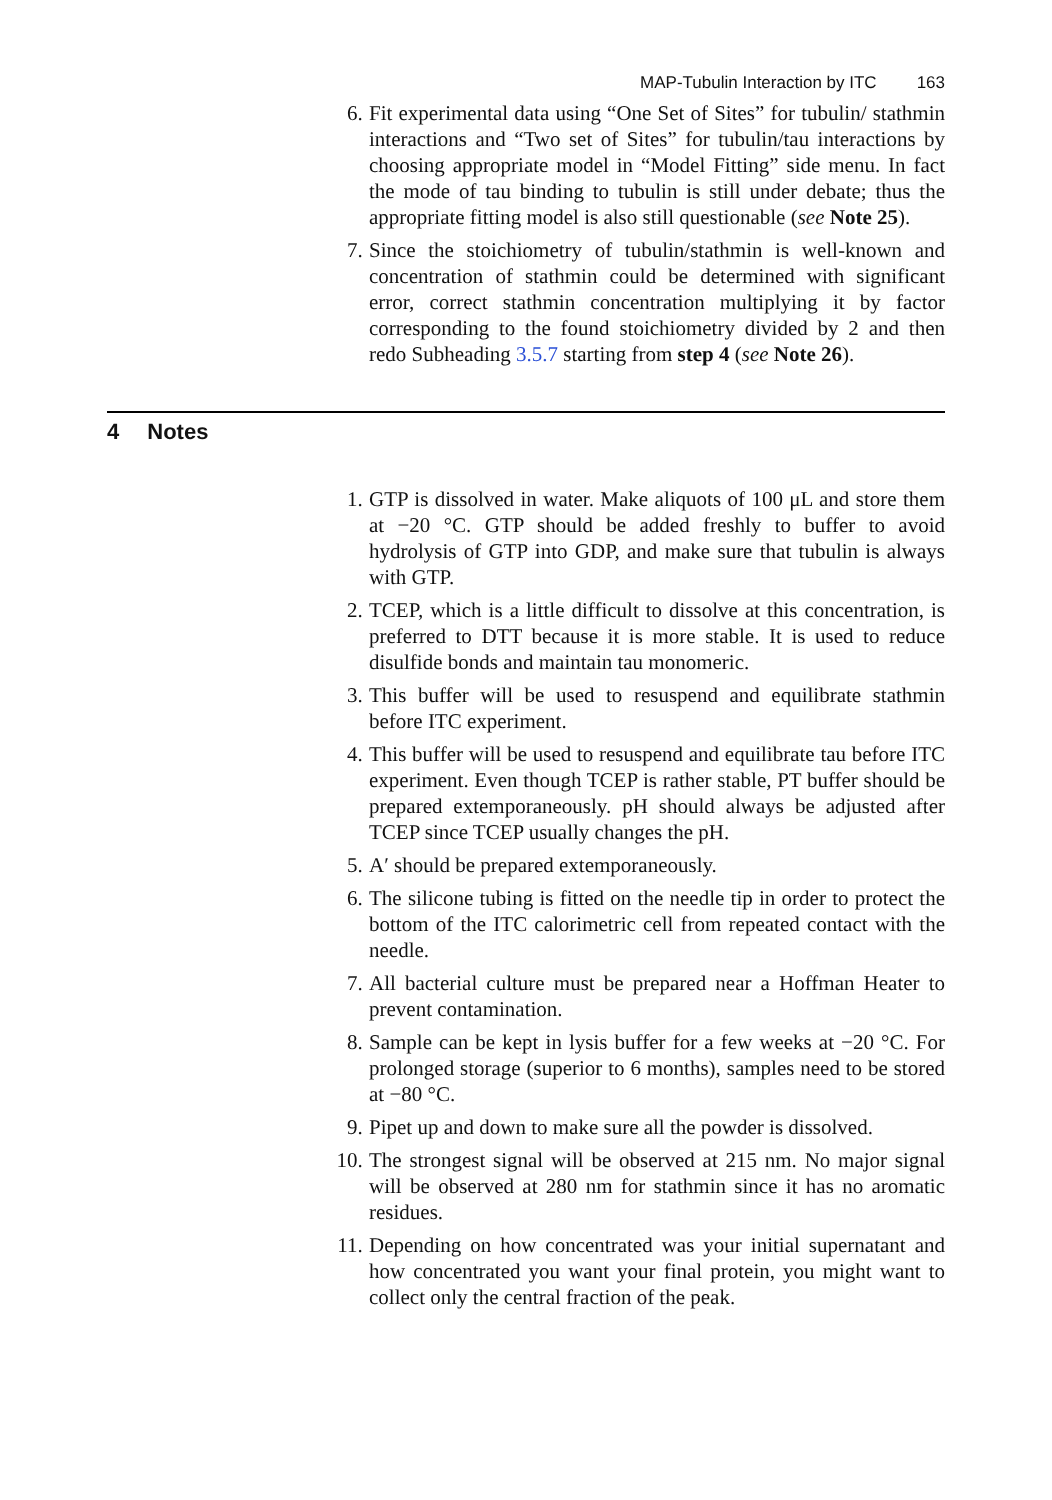MAP-Tubulin Interaction by ITC 163
6. Fit experimental data using “One Set of Sites” for tubulin/ stathmin interactions and “Two set of Sites” for tubulin/tau interactions by choosing appropriate model in “Model Fitting” side menu. In fact the mode of tau binding to tubulin is still under debate; thus the appropriate fitting model is also still questionable (see Note 25).
7. Since the stoichiometry of tubulin/stathmin is well-known and concentration of stathmin could be determined with significant error, correct stathmin concentration multiplying it by factor corresponding to the found stoichiometry divided by 2 and then redo Subheading 3.5.7 starting from step 4 (see Note 26).
4 Notes
1. GTP is dissolved in water. Make aliquots of 100 μL and store them at −20 °C. GTP should be added freshly to buffer to avoid hydrolysis of GTP into GDP, and make sure that tubulin is always with GTP.
2. TCEP, which is a little difficult to dissolve at this concentration, is preferred to DTT because it is more stable. It is used to reduce disulfide bonds and maintain tau monomeric.
3. This buffer will be used to resuspend and equilibrate stathmin before ITC experiment.
4. This buffer will be used to resuspend and equilibrate tau before ITC experiment. Even though TCEP is rather stable, PT buffer should be prepared extemporaneously. pH should always be adjusted after TCEP since TCEP usually changes the pH.
5. A′ should be prepared extemporaneously.
6. The silicone tubing is fitted on the needle tip in order to protect the bottom of the ITC calorimetric cell from repeated contact with the needle.
7. All bacterial culture must be prepared near a Hoffman Heater to prevent contamination.
8. Sample can be kept in lysis buffer for a few weeks at −20 °C. For prolonged storage (superior to 6 months), samples need to be stored at −80 °C.
9. Pipet up and down to make sure all the powder is dissolved.
10. The strongest signal will be observed at 215 nm. No major signal will be observed at 280 nm for stathmin since it has no aromatic residues.
11. Depending on how concentrated was your initial supernatant and how concentrated you want your final protein, you might want to collect only the central fraction of the peak.